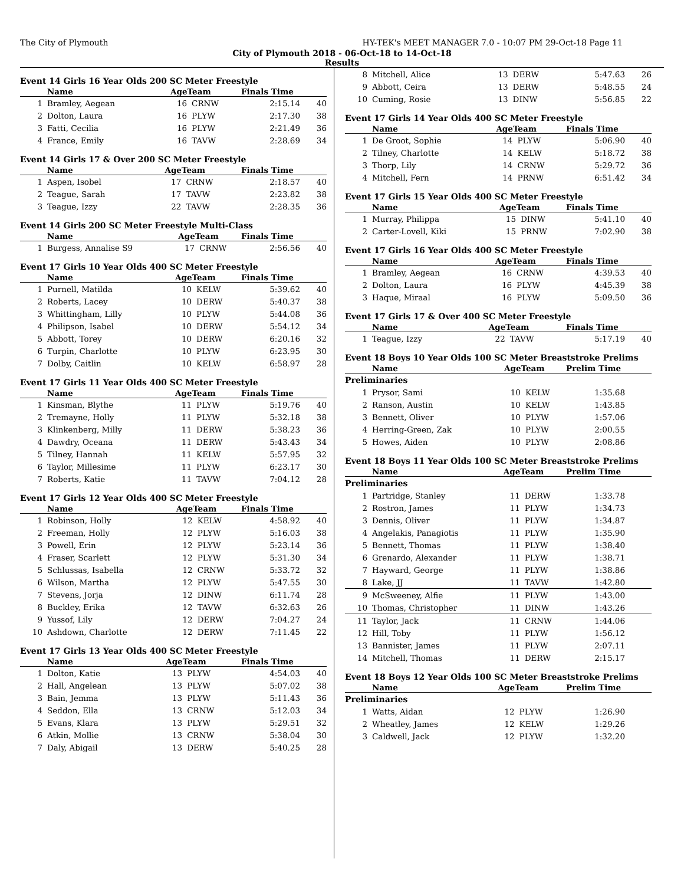The City of Plymouth HY-TEK's MEET MANAGER 7.0 - 10:07 PM 29-Oct-18 Page 11
City of Plymouth 2018 - 06-Oct-18 to 14-Oct-18
Results
Event 14 Girls 16 Year Olds 200 SC Meter Freestyle
| | Name | AgeTeam | | Finals Time | |
| --- | --- | --- | --- | --- | --- |
| 1 | Bramley, Aegean | 16 | CRNW | 2:15.14 | 40 |
| 2 | Dolton, Laura | 16 | PLYW | 2:17.30 | 38 |
| 3 | Fatti, Cecilia | 16 | PLYW | 2:21.49 | 36 |
| 4 | France, Emily | 16 | TAVW | 2:28.69 | 34 |
Event 14 Girls 17 & Over 200 SC Meter Freestyle
| | Name | AgeTeam | | Finals Time | |
| --- | --- | --- | --- | --- | --- |
| 1 | Aspen, Isobel | 17 | CRNW | 2:18.57 | 40 |
| 2 | Teague, Sarah | 17 | TAVW | 2:23.82 | 38 |
| 3 | Teague, Izzy | 22 | TAVW | 2:28.35 | 36 |
Event 14 Girls 200 SC Meter Freestyle Multi-Class
| | Name | AgeTeam | | Finals Time | |
| --- | --- | --- | --- | --- | --- |
| 1 | Burgess, Annalise S9 | 17 | CRNW | 2:56.56 | 40 |
Event 17 Girls 10 Year Olds 400 SC Meter Freestyle
| | Name | AgeTeam | | Finals Time | |
| --- | --- | --- | --- | --- | --- |
| 1 | Purnell, Matilda | 10 | KELW | 5:39.62 | 40 |
| 2 | Roberts, Lacey | 10 | DERW | 5:40.37 | 38 |
| 3 | Whittingham, Lilly | 10 | PLYW | 5:44.08 | 36 |
| 4 | Philipson, Isabel | 10 | DERW | 5:54.12 | 34 |
| 5 | Abbott, Torey | 10 | DERW | 6:20.16 | 32 |
| 6 | Turpin, Charlotte | 10 | PLYW | 6:23.95 | 30 |
| 7 | Dolby, Caitlin | 10 | KELW | 6:58.97 | 28 |
Event 17 Girls 11 Year Olds 400 SC Meter Freestyle
| | Name | AgeTeam | | Finals Time | |
| --- | --- | --- | --- | --- | --- |
| 1 | Kinsman, Blythe | 11 | PLYW | 5:19.76 | 40 |
| 2 | Tremayne, Holly | 11 | PLYW | 5:32.18 | 38 |
| 3 | Klinkenberg, Milly | 11 | DERW | 5:38.23 | 36 |
| 4 | Dawdry, Oceana | 11 | DERW | 5:43.43 | 34 |
| 5 | Tilney, Hannah | 11 | KELW | 5:57.95 | 32 |
| 6 | Taylor, Millesime | 11 | PLYW | 6:23.17 | 30 |
| 7 | Roberts, Katie | 11 | TAVW | 7:04.12 | 28 |
Event 17 Girls 12 Year Olds 400 SC Meter Freestyle
| | Name | AgeTeam | | Finals Time | |
| --- | --- | --- | --- | --- | --- |
| 1 | Robinson, Holly | 12 | KELW | 4:58.92 | 40 |
| 2 | Freeman, Holly | 12 | PLYW | 5:16.03 | 38 |
| 3 | Powell, Erin | 12 | PLYW | 5:23.14 | 36 |
| 4 | Fraser, Scarlett | 12 | PLYW | 5:31.30 | 34 |
| 5 | Schlussas, Isabella | 12 | CRNW | 5:33.72 | 32 |
| 6 | Wilson, Martha | 12 | PLYW | 5:47.55 | 30 |
| 7 | Stevens, Jorja | 12 | DINW | 6:11.74 | 28 |
| 8 | Buckley, Erika | 12 | TAVW | 6:32.63 | 26 |
| 9 | Yussof, Lily | 12 | DERW | 7:04.27 | 24 |
| 10 | Ashdown, Charlotte | 12 | DERW | 7:11.45 | 22 |
Event 17 Girls 13 Year Olds 400 SC Meter Freestyle
| | Name | AgeTeam | | Finals Time | |
| --- | --- | --- | --- | --- | --- |
| 1 | Dolton, Katie | 13 | PLYW | 4:54.03 | 40 |
| 2 | Hall, Angelean | 13 | PLYW | 5:07.02 | 38 |
| 3 | Bain, Jemma | 13 | PLYW | 5:11.43 | 36 |
| 4 | Seddon, Ella | 13 | CRNW | 5:12.03 | 34 |
| 5 | Evans, Klara | 13 | PLYW | 5:29.51 | 32 |
| 6 | Atkin, Mollie | 13 | CRNW | 5:38.04 | 30 |
| 7 | Daly, Abigail | 13 | DERW | 5:40.25 | 28 |
| 8 | Mitchell, Alice | 13 | DERW | 5:47.63 | 26 |
| 9 | Abbott, Ceira | 13 | DERW | 5:48.55 | 24 |
| 10 | Cuming, Rosie | 13 | DINW | 5:56.85 | 22 |
Event 17 Girls 14 Year Olds 400 SC Meter Freestyle
| | Name | AgeTeam | | Finals Time | |
| --- | --- | --- | --- | --- | --- |
| 1 | De Groot, Sophie | 14 | PLYW | 5:06.90 | 40 |
| 2 | Tilney, Charlotte | 14 | KELW | 5:18.72 | 38 |
| 3 | Thorp, Lily | 14 | CRNW | 5:29.72 | 36 |
| 4 | Mitchell, Fern | 14 | PRNW | 6:51.42 | 34 |
Event 17 Girls 15 Year Olds 400 SC Meter Freestyle
| | Name | AgeTeam | | Finals Time | |
| --- | --- | --- | --- | --- | --- |
| 1 | Murray, Philippa | 15 | DINW | 5:41.10 | 40 |
| 2 | Carter-Lovell, Kiki | 15 | PRNW | 7:02.90 | 38 |
Event 17 Girls 16 Year Olds 400 SC Meter Freestyle
| | Name | AgeTeam | | Finals Time | |
| --- | --- | --- | --- | --- | --- |
| 1 | Bramley, Aegean | 16 | CRNW | 4:39.53 | 40 |
| 2 | Dolton, Laura | 16 | PLYW | 4:45.39 | 38 |
| 3 | Haque, Miraal | 16 | PLYW | 5:09.50 | 36 |
Event 17 Girls 17 & Over 400 SC Meter Freestyle
| | Name | AgeTeam | | Finals Time | |
| --- | --- | --- | --- | --- | --- |
| 1 | Teague, Izzy | 22 | TAVW | 5:17.19 | 40 |
Event 18 Boys 10 Year Olds 100 SC Meter Breaststroke Prelims
| | Name | AgeTeam | | Prelim Time | |
| --- | --- | --- | --- | --- | --- |
| Preliminaries | | | | | |
| 1 | Prysor, Sami | 10 | KELW | 1:35.68 | |
| 2 | Ranson, Austin | 10 | KELW | 1:43.85 | |
| 3 | Bennett, Oliver | 10 | PLYW | 1:57.06 | |
| 4 | Herring-Green, Zak | 10 | PLYW | 2:00.55 | |
| 5 | Howes, Aiden | 10 | PLYW | 2:08.86 | |
Event 18 Boys 11 Year Olds 100 SC Meter Breaststroke Prelims
| | Name | AgeTeam | | Prelim Time | |
| --- | --- | --- | --- | --- | --- |
| Preliminaries | | | | | |
| 1 | Partridge, Stanley | 11 | DERW | 1:33.78 | |
| 2 | Rostron, James | 11 | PLYW | 1:34.73 | |
| 3 | Dennis, Oliver | 11 | PLYW | 1:34.87 | |
| 4 | Angelakis, Panagiotis | 11 | PLYW | 1:35.90 | |
| 5 | Bennett, Thomas | 11 | PLYW | 1:38.40 | |
| 6 | Grenardo, Alexander | 11 | PLYW | 1:38.71 | |
| 7 | Hayward, George | 11 | PLYW | 1:38.86 | |
| 8 | Lake, JJ | 11 | TAVW | 1:42.80 | |
| 9 | McSweeney, Alfie | 11 | PLYW | 1:43.00 | |
| 10 | Thomas, Christopher | 11 | DINW | 1:43.26 | |
| 11 | Taylor, Jack | 11 | CRNW | 1:44.06 | |
| 12 | Hill, Toby | 11 | PLYW | 1:56.12 | |
| 13 | Bannister, James | 11 | PLYW | 2:07.11 | |
| 14 | Mitchell, Thomas | 11 | DERW | 2:15.17 | |
Event 18 Boys 12 Year Olds 100 SC Meter Breaststroke Prelims
| | Name | AgeTeam | | Prelim Time | |
| --- | --- | --- | --- | --- | --- |
| Preliminaries | | | | | |
| 1 | Watts, Aidan | 12 | PLYW | 1:26.90 | |
| 2 | Wheatley, James | 12 | KELW | 1:29.26 | |
| 3 | Caldwell, Jack | 12 | PLYW | 1:32.20 | |